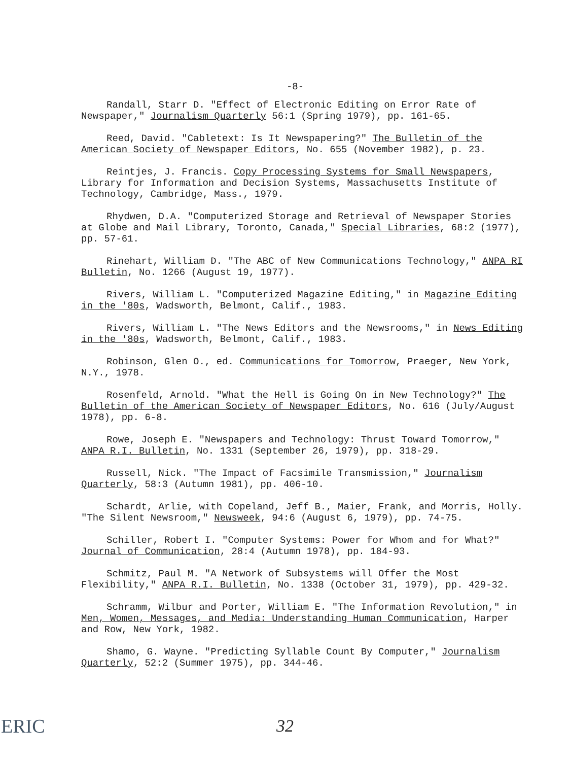-8-
Randall, Starr D. "Effect of Electronic Editing on Error Rate of Newspaper," Journalism Quarterly 56:1 (Spring 1979), pp. 161-65.
Reed, David. "Cabletext: Is It Newspapering?" The Bulletin of the American Society of Newspaper Editors, No. 655 (November 1982), p. 23.
Reintjes, J. Francis. Copy Processing Systems for Small Newspapers, Library for Information and Decision Systems, Massachusetts Institute of Technology, Cambridge, Mass., 1979.
Rhydwen, D.A. "Computerized Storage and Retrieval of Newspaper Stories at Globe and Mail Library, Toronto, Canada," Special Libraries, 68:2 (1977), pp. 57-61.
Rinehart, William D. "The ABC of New Communications Technology," ANPA RI Bulletin, No. 1266 (August 19, 1977).
Rivers, William L. "Computerized Magazine Editing," in Magazine Editing in the '80s, Wadsworth, Belmont, Calif., 1983.
Rivers, William L. "The News Editors and the Newsrooms," in News Editing in the '80s, Wadsworth, Belmont, Calif., 1983.
Robinson, Glen O., ed. Communications for Tomorrow, Praeger, New York, N.Y., 1978.
Rosenfeld, Arnold. "What the Hell is Going On in New Technology?" The Bulletin of the American Society of Newspaper Editors, No. 616 (July/August 1978), pp. 6-8.
Rowe, Joseph E. "Newspapers and Technology: Thrust Toward Tomorrow," ANPA R.I. Bulletin, No. 1331 (September 26, 1979), pp. 318-29.
Russell, Nick. "The Impact of Facsimile Transmission," Journalism Quarterly, 58:3 (Autumn 1981), pp. 406-10.
Schardt, Arlie, with Copeland, Jeff B., Maier, Frank, and Morris, Holly. "The Silent Newsroom," Newsweek, 94:6 (August 6, 1979), pp. 74-75.
Schiller, Robert I. "Computer Systems: Power for Whom and for What?" Journal of Communication, 28:4 (Autumn 1978), pp. 184-93.
Schmitz, Paul M. "A Network of Subsystems will Offer the Most Flexibility," ANPA R.I. Bulletin, No. 1338 (October 31, 1979), pp. 429-32.
Schramm, Wilbur and Porter, William E. "The Information Revolution," in Men, Women, Messages, and Media: Understanding Human Communication, Harper and Row, New York, 1982.
Shamo, G. Wayne. "Predicting Syllable Count By Computer," Journalism Quarterly, 52:2 (Summer 1975), pp. 344-46.
ERIC
32